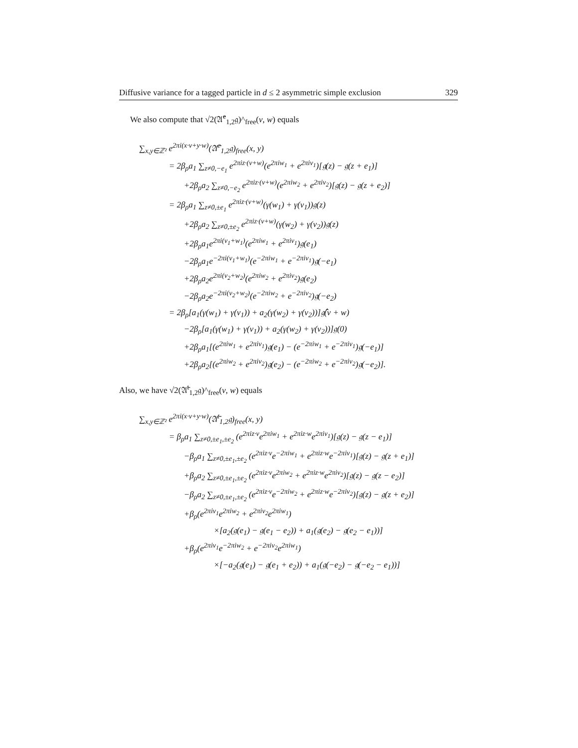Diffusive variance for a tagged particle in d ≤ 2 asymmetric simple exclusion 329
We also compute that √2(𝔄̄<sup>e</sup><sub>1,2</sub>𝔤)^<sub>free</sub>(v, w) equals
∑<sub>x,y∈ℤ²</sub> e<sup>2πi(x·v+y·w)</sup>(𝔄̄<sup>e</sup><sub>1,2</sub>𝔤)<sub>free</sub>(x, y)
= 2β<sub>ρ</sub>a<sub>1</sub> ∑<sub>z≠0,−e<sub>1</sub></sub> e<sup>2πiz·(v+w)</sup>(e<sup>2πiw<sub>1</sub></sup> + e<sup>2πiv<sub>1</sub></sup>)[𝔤(z) − 𝔤(z + e<sub>1</sub>)]
+2β<sub>ρ</sub>a<sub>2</sub> ∑<sub>z≠0,−e<sub>2</sub></sub> e<sup>2πiz·(v+w)</sup>(e<sup>2πiw<sub>2</sub></sup> + e<sup>2πiv<sub>2</sub></sup>)[𝔤(z) − 𝔤(z + e<sub>2</sub>)]
= 2β<sub>ρ</sub>a<sub>1</sub> ∑<sub>z≠0,±e<sub>1</sub></sub> e<sup>2πiz·(v+w)</sup>(γ(w<sub>1</sub>) + γ(v<sub>1</sub>))𝔤(z)
+2β<sub>ρ</sub>a<sub>2</sub> ∑<sub>z≠0,±e<sub>2</sub></sub> e<sup>2πiz·(v+w)</sup>(γ(w<sub>2</sub>) + γ(v<sub>2</sub>))𝔤(z)
+2β<sub>ρ</sub>a<sub>1</sub>e<sup>2πi(v<sub>1</sub>+w<sub>1</sub>)</sup>(e<sup>2πiw<sub>1</sub></sup> + e<sup>2πiv<sub>1</sub></sup>)𝔤(e<sub>1</sub>)
−2β<sub>ρ</sub>a<sub>1</sub>e<sup>−2πi(v<sub>1</sub>+w<sub>1</sub>)</sup>(e<sup>−2πiw<sub>1</sub></sup> + e<sup>−2πiv<sub>1</sub></sup>)𝔤(−e<sub>1</sub>)
+2β<sub>ρ</sub>a<sub>2</sub>e<sup>2πi(v<sub>2</sub>+w<sub>2</sub>)</sup>(e<sup>2πiw<sub>2</sub></sup> + e<sup>2πiv<sub>2</sub></sup>)𝔤(e<sub>2</sub>)
−2β<sub>ρ</sub>a<sub>2</sub>e<sup>−2πi(v<sub>2</sub>+w<sub>2</sub>)</sup>(e<sup>−2πiw<sub>2</sub></sup> + e<sup>−2πiv<sub>2</sub></sup>)𝔤(−e<sub>2</sub>)
= 2β<sub>ρ</sub>[a<sub>1</sub>(γ(w<sub>1</sub>) + γ(v<sub>1</sub>)) + a<sub>2</sub>(γ(w<sub>2</sub>) + γ(v<sub>2</sub>))]𝔤̂(v + w)
−2β<sub>ρ</sub>[a<sub>1</sub>(γ(w<sub>1</sub>) + γ(v<sub>1</sub>)) + a<sub>2</sub>(γ(w<sub>2</sub>) + γ(v<sub>2</sub>))]𝔤(0)
+2β<sub>ρ</sub>a<sub>1</sub>[(e<sup>2πiw<sub>1</sub></sup> + e<sup>2πiv<sub>1</sub></sup>)𝔤(e<sub>1</sub>) − (e<sup>−2πiw<sub>1</sub></sup> + e<sup>−2πiv<sub>1</sub></sup>)𝔤(−e<sub>1</sub>)]
+2β<sub>ρ</sub>a<sub>2</sub>[(e<sup>2πiw<sub>2</sub></sup> + e<sup>2πiv<sub>2</sub></sup>)𝔤(e<sub>2</sub>) − (e<sup>−2πiw<sub>2</sub></sup> + e<sup>−2πiv<sub>2</sub></sup>)𝔤(−e<sub>2</sub>)].
Also, we have √2(𝔄̄<sup>t</sup><sub>1,2</sub>𝔤)^<sub>free</sub>(v, w) equals
∑<sub>x,y∈ℤ²</sub> e<sup>2πi(x·v+y·w)</sup>(𝔄̄<sup>t</sup><sub>1,2</sub>𝔤)<sub>free</sub>(x, y)
= β<sub>ρ</sub>a<sub>1</sub> ∑<sub>z≠0,±e<sub>1</sub>,±e<sub>2</sub></sub> (e<sup>2πiz·v</sup>e<sup>2πiw<sub>1</sub></sup> + e<sup>2πiz·w</sup>e<sup>2πiv<sub>1</sub></sup>)[𝔤(z) − 𝔤(z − e<sub>1</sub>)]
−β<sub>ρ</sub>a<sub>1</sub> ∑<sub>z≠0,±e<sub>1</sub>,±e<sub>2</sub></sub> (e<sup>2πiz·v</sup>e<sup>−2πiw<sub>1</sub></sup> + e<sup>2πiz·w</sup>e<sup>−2πiv<sub>1</sub></sup>)[𝔤(z) − 𝔤(z + e<sub>1</sub>)]
+β<sub>ρ</sub>a<sub>2</sub> ∑<sub>z≠0,±e<sub>1</sub>,±e<sub>2</sub></sub> (e<sup>2πiz·v</sup>e<sup>2πiw<sub>2</sub></sup> + e<sup>2πiz·w</sup>e<sup>2πiv<sub>2</sub></sup>)[𝔤(z) − 𝔤(z − e<sub>2</sub>)]
−β<sub>ρ</sub>a<sub>2</sub> ∑<sub>z≠0,±e<sub>1</sub>,±e<sub>2</sub></sub> (e<sup>2πiz·v</sup>e<sup>−2πiw<sub>2</sub></sup> + e<sup>2πiz·w</sup>e<sup>−2πiv<sub>2</sub></sup>)[𝔤(z) − 𝔤(z + e<sub>2</sub>)]
+β<sub>ρ</sub>(e<sup>2πiv<sub>1</sub></sup>e<sup>2πiw<sub>2</sub></sup> + e<sup>2πiv<sub>2</sub></sup>e<sup>2πiw<sub>1</sub></sup>)
×[a<sub>2</sub>(𝔤(e<sub>1</sub>) − 𝔤(e<sub>1</sub> − e<sub>2</sub>)) + a<sub>1</sub>(𝔤(e<sub>2</sub>) − 𝔤(e<sub>2</sub> − e<sub>1</sub>))]
+β<sub>ρ</sub>(e<sup>2πiv<sub>1</sub></sup>e<sup>−2πiw<sub>2</sub></sup> + e<sup>−2πiv<sub>2</sub></sup>e<sup>2πiw<sub>1</sub></sup>)
×[−a<sub>2</sub>(𝔤(e<sub>1</sub>) − 𝔤(e<sub>1</sub> + e<sub>2</sub>)) + a<sub>1</sub>(𝔤(−e<sub>2</sub>) − 𝔤(−e<sub>2</sub> − e<sub>1</sub>))]